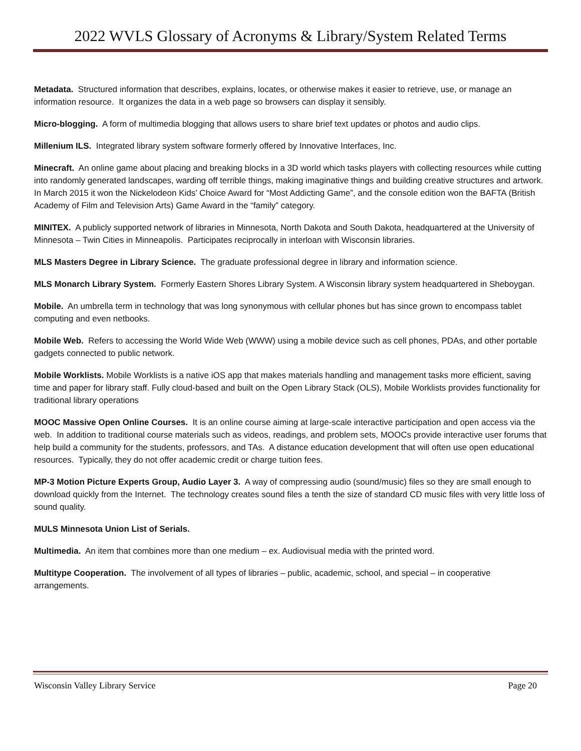2022 WVLS Glossary of Acronyms & Library/System Related Terms
Metadata. Structured information that describes, explains, locates, or otherwise makes it easier to retrieve, use, or manage an information resource. It organizes the data in a web page so browsers can display it sensibly.
Micro-blogging. A form of multimedia blogging that allows users to share brief text updates or photos and audio clips.
Millenium ILS. Integrated library system software formerly offered by Innovative Interfaces, Inc.
Minecraft. An online game about placing and breaking blocks in a 3D world which tasks players with collecting resources while cutting into randomly generated landscapes, warding off terrible things, making imaginative things and building creative structures and artwork. In March 2015 it won the Nickelodeon Kids’ Choice Award for “Most Addicting Game”, and the console edition won the BAFTA (British Academy of Film and Television Arts) Game Award in the “family” category.
MINITEX. A publicly supported network of libraries in Minnesota, North Dakota and South Dakota, headquartered at the University of Minnesota – Twin Cities in Minneapolis. Participates reciprocally in interloan with Wisconsin libraries.
MLS Masters Degree in Library Science. The graduate professional degree in library and information science.
MLS Monarch Library System. Formerly Eastern Shores Library System. A Wisconsin library system headquartered in Sheboygan.
Mobile. An umbrella term in technology that was long synonymous with cellular phones but has since grown to encompass tablet computing and even netbooks.
Mobile Web. Refers to accessing the World Wide Web (WWW) using a mobile device such as cell phones, PDAs, and other portable gadgets connected to public network.
Mobile Worklists. Mobile Worklists is a native iOS app that makes materials handling and management tasks more efficient, saving time and paper for library staff. Fully cloud-based and built on the Open Library Stack (OLS), Mobile Worklists provides functionality for traditional library operations
MOOC Massive Open Online Courses. It is an online course aiming at large-scale interactive participation and open access via the web. In addition to traditional course materials such as videos, readings, and problem sets, MOOCs provide interactive user forums that help build a community for the students, professors, and TAs. A distance education development that will often use open educational resources. Typically, they do not offer academic credit or charge tuition fees.
MP-3 Motion Picture Experts Group, Audio Layer 3. A way of compressing audio (sound/music) files so they are small enough to download quickly from the Internet. The technology creates sound files a tenth the size of standard CD music files with very little loss of sound quality.
MULS Minnesota Union List of Serials.
Multimedia. An item that combines more than one medium – ex. Audiovisual media with the printed word.
Multitype Cooperation. The involvement of all types of libraries – public, academic, school, and special – in cooperative arrangements.
Wisconsin Valley Library Service Page 20